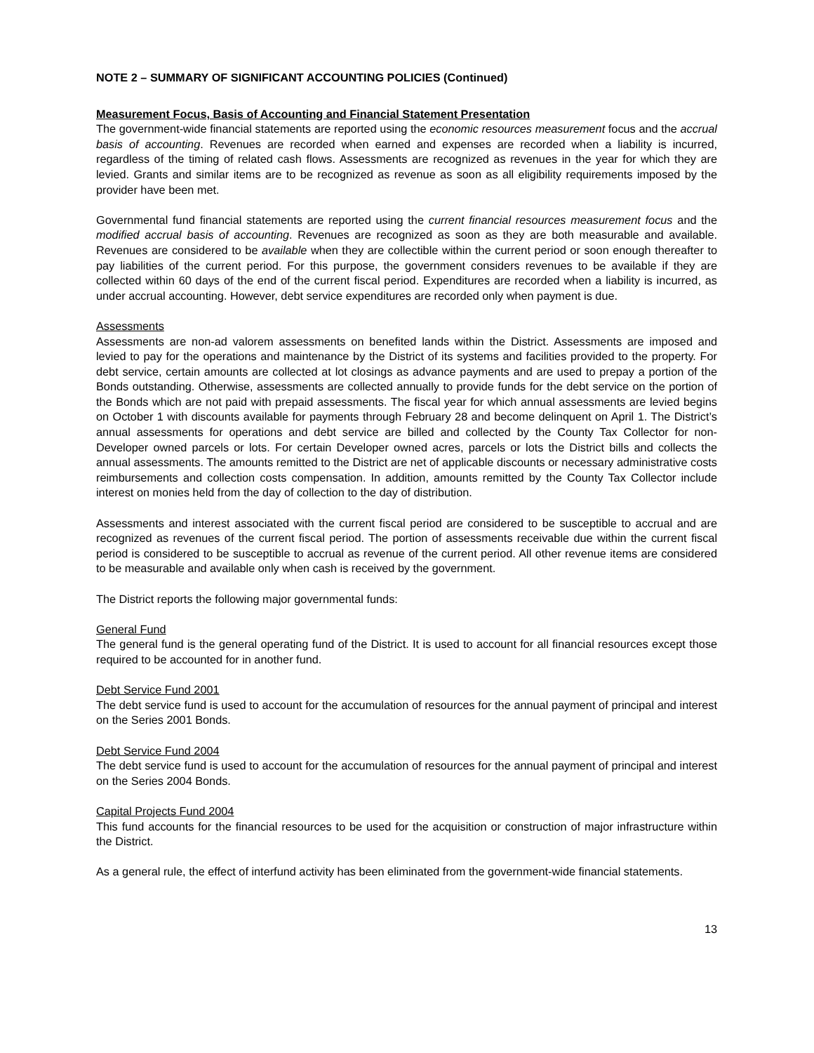NOTE 2 – SUMMARY OF SIGNIFICANT ACCOUNTING POLICIES (Continued)
Measurement Focus, Basis of Accounting and Financial Statement Presentation
The government-wide financial statements are reported using the economic resources measurement focus and the accrual basis of accounting. Revenues are recorded when earned and expenses are recorded when a liability is incurred, regardless of the timing of related cash flows. Assessments are recognized as revenues in the year for which they are levied. Grants and similar items are to be recognized as revenue as soon as all eligibility requirements imposed by the provider have been met.
Governmental fund financial statements are reported using the current financial resources measurement focus and the modified accrual basis of accounting. Revenues are recognized as soon as they are both measurable and available. Revenues are considered to be available when they are collectible within the current period or soon enough thereafter to pay liabilities of the current period. For this purpose, the government considers revenues to be available if they are collected within 60 days of the end of the current fiscal period. Expenditures are recorded when a liability is incurred, as under accrual accounting. However, debt service expenditures are recorded only when payment is due.
Assessments
Assessments are non-ad valorem assessments on benefited lands within the District. Assessments are imposed and levied to pay for the operations and maintenance by the District of its systems and facilities provided to the property. For debt service, certain amounts are collected at lot closings as advance payments and are used to prepay a portion of the Bonds outstanding. Otherwise, assessments are collected annually to provide funds for the debt service on the portion of the Bonds which are not paid with prepaid assessments. The fiscal year for which annual assessments are levied begins on October 1 with discounts available for payments through February 28 and become delinquent on April 1. The District’s annual assessments for operations and debt service are billed and collected by the County Tax Collector for non-Developer owned parcels or lots. For certain Developer owned acres, parcels or lots the District bills and collects the annual assessments. The amounts remitted to the District are net of applicable discounts or necessary administrative costs reimbursements and collection costs compensation. In addition, amounts remitted by the County Tax Collector include interest on monies held from the day of collection to the day of distribution.
Assessments and interest associated with the current fiscal period are considered to be susceptible to accrual and are recognized as revenues of the current fiscal period. The portion of assessments receivable due within the current fiscal period is considered to be susceptible to accrual as revenue of the current period. All other revenue items are considered to be measurable and available only when cash is received by the government.
The District reports the following major governmental funds:
General Fund
The general fund is the general operating fund of the District. It is used to account for all financial resources except those required to be accounted for in another fund.
Debt Service Fund 2001
The debt service fund is used to account for the accumulation of resources for the annual payment of principal and interest on the Series 2001 Bonds.
Debt Service Fund 2004
The debt service fund is used to account for the accumulation of resources for the annual payment of principal and interest on the Series 2004 Bonds.
Capital Projects Fund 2004
This fund accounts for the financial resources to be used for the acquisition or construction of major infrastructure within the District.
As a general rule, the effect of interfund activity has been eliminated from the government-wide financial statements.
13